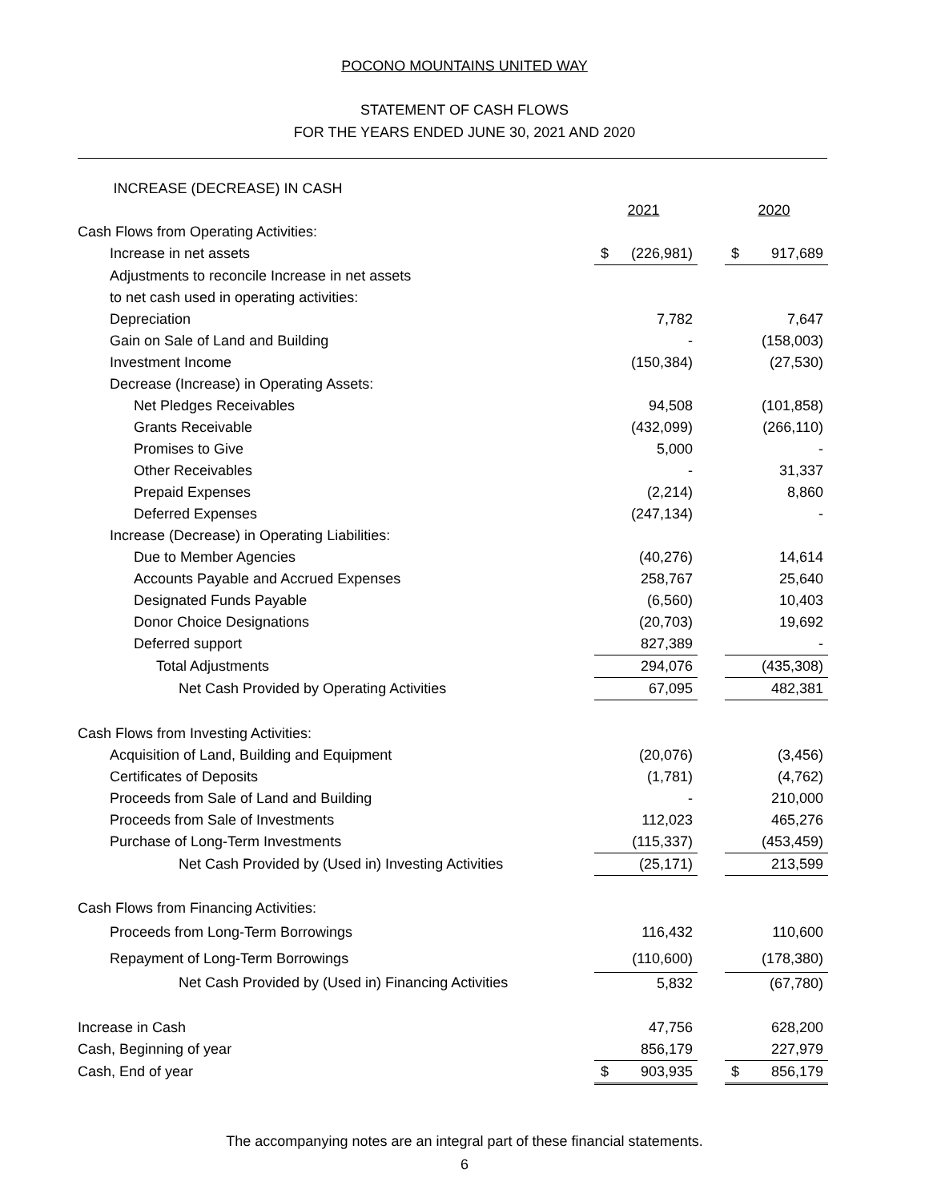POCONO MOUNTAINS UNITED WAY
STATEMENT OF CASH FLOWS
FOR THE YEARS ENDED JUNE 30, 2021 AND 2020
| INCREASE (DECREASE) IN CASH | | | |
| | 2021 | | 2020 |
| Cash Flows from Operating Activities: | | | |
| Increase in net assets | $ (226,981) | | $ 917,689 |
| Adjustments to reconcile Increase in net assets | | | |
| to net cash used in operating activities: | | | |
| Depreciation | 7,782 | | 7,647 |
| Gain on Sale of Land and Building | - | | (158,003) |
| Investment Income | (150,384) | | (27,530) |
| Decrease (Increase) in Operating Assets: | | | |
| Net Pledges Receivables | 94,508 | | (101,858) |
| Grants Receivable | (432,099) | | (266,110) |
| Promises to Give | 5,000 | | - |
| Other Receivables | - | | 31,337 |
| Prepaid Expenses | (2,214) | | 8,860 |
| Deferred Expenses | (247,134) | | - |
| Increase (Decrease) in Operating Liabilities: | | | |
| Due to Member Agencies | (40,276) | | 14,614 |
| Accounts Payable and Accrued Expenses | 258,767 | | 25,640 |
| Designated Funds Payable | (6,560) | | 10,403 |
| Donor Choice Designations | (20,703) | | 19,692 |
| Deferred support | 827,389 | | - |
| Total Adjustments | 294,076 | | (435,308) |
| Net Cash Provided by Operating Activities | 67,095 | | 482,381 |
| Cash Flows from Investing Activities: | | | |
| Acquisition of Land, Building and Equipment | (20,076) | | (3,456) |
| Certificates of Deposits | (1,781) | | (4,762) |
| Proceeds from Sale of Land and Building | - | | 210,000 |
| Proceeds from Sale of Investments | 112,023 | | 465,276 |
| Purchase of Long-Term Investments | (115,337) | | (453,459) |
| Net Cash Provided by (Used in) Investing Activities | (25,171) | | 213,599 |
| Cash Flows from Financing Activities: | | | |
| Proceeds from Long-Term Borrowings | 116,432 | | 110,600 |
| Repayment of Long-Term Borrowings | (110,600) | | (178,380) |
| Net Cash Provided by (Used in) Financing Activities | 5,832 | | (67,780) |
| Increase in Cash | 47,756 | | 628,200 |
| Cash, Beginning of year | 856,179 | | 227,979 |
| Cash, End of year | $ 903,935 | | $ 856,179 |
The accompanying notes are an integral part of these financial statements.
6